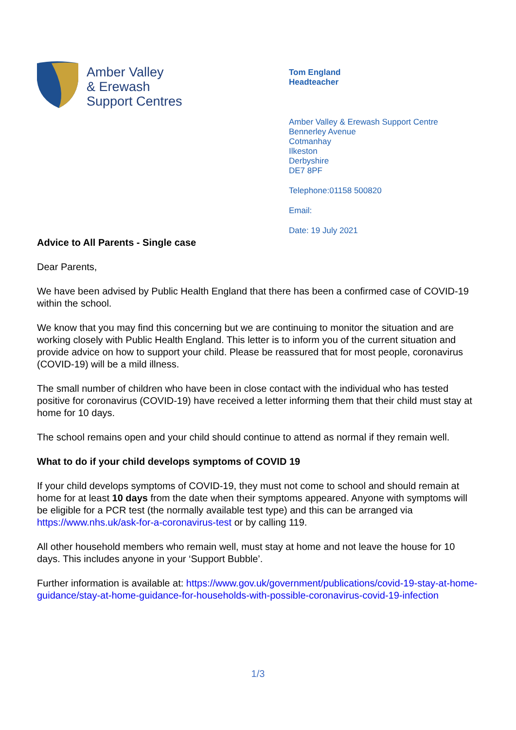Amber Valley
& Erewash
Support Centres
Tom England
Headteacher
Amber Valley & Erewash Support Centre
Bennerley Avenue
Cotmanhay
Ilkeston
Derbyshire
DE7 8PF
Telephone:01158 500820
Email:
Date: 19 July 2021
Advice to All Parents - Single case
Dear Parents,
We have been advised by Public Health England that there has been a confirmed case of COVID-19 within the school.
We know that you may find this concerning but we are continuing to monitor the situation and are working closely with Public Health England. This letter is to inform you of the current situation and provide advice on how to support your child. Please be reassured that for most people, coronavirus (COVID-19) will be a mild illness.
The small number of children who have been in close contact with the individual who has tested positive for coronavirus (COVID-19) have received a letter informing them that their child must stay at home for 10 days.
The school remains open and your child should continue to attend as normal if they remain well.
What to do if your child develops symptoms of COVID 19
If your child develops symptoms of COVID-19, they must not come to school and should remain at home for at least 10 days from the date when their symptoms appeared. Anyone with symptoms will be eligible for a PCR test (the normally available test type) and this can be arranged via https://www.nhs.uk/ask-for-a-coronavirus-test or by calling 119.
All other household members who remain well, must stay at home and not leave the house for 10 days. This includes anyone in your ‘Support Bubble’.
Further information is available at: https://www.gov.uk/government/publications/covid-19-stay-at-home-guidance/stay-at-home-guidance-for-households-with-possible-coronavirus-covid-19-infection
1/3